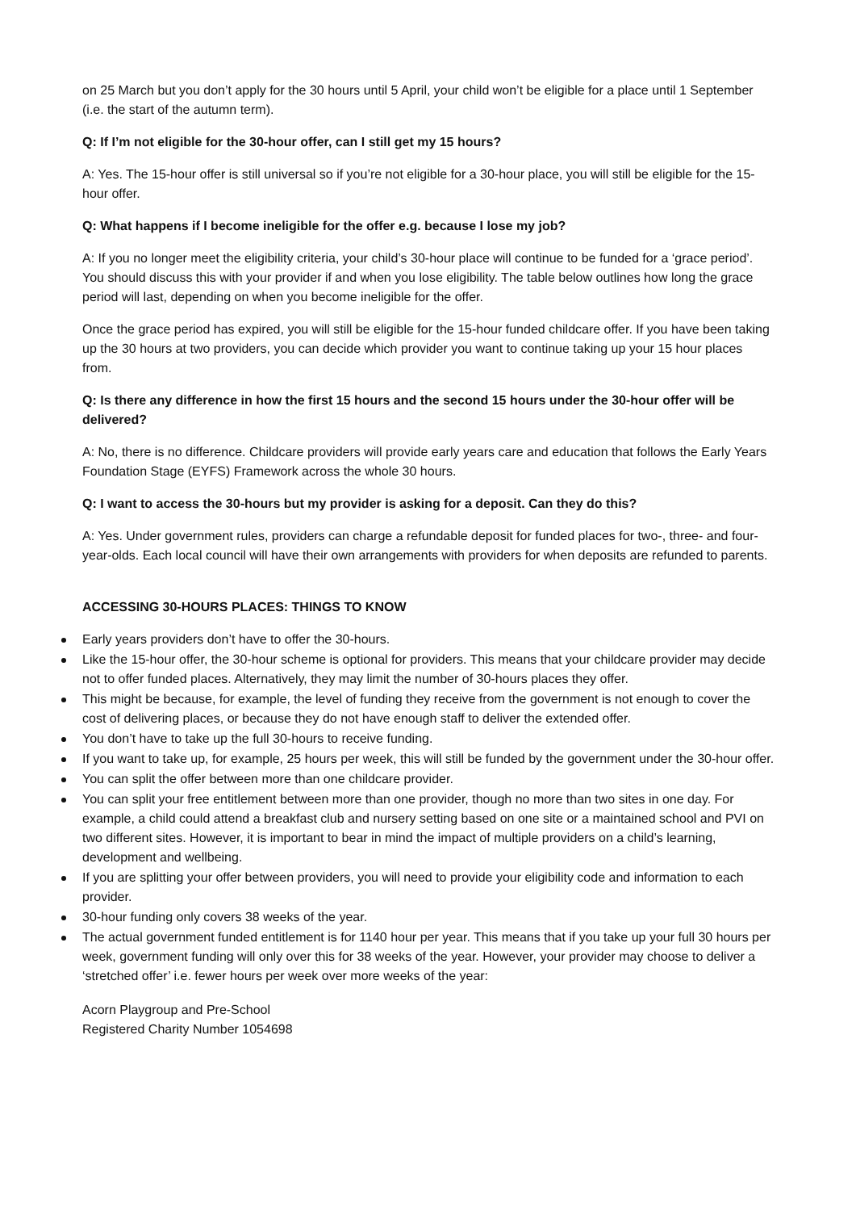on 25 March but you don’t apply for the 30 hours until 5 April, your child won’t be eligible for a place until 1 September (i.e. the start of the autumn term).
Q: If I’m not eligible for the 30-hour offer, can I still get my 15 hours?
A: Yes. The 15-hour offer is still universal so if you’re not eligible for a 30-hour place, you will still be eligible for the 15-hour offer.
Q: What happens if I become ineligible for the offer e.g. because I lose my job?
A: If you no longer meet the eligibility criteria, your child’s 30-hour place will continue to be funded for a ‘grace period’. You should discuss this with your provider if and when you lose eligibility. The table below outlines how long the grace period will last, depending on when you become ineligible for the offer.
Once the grace period has expired, you will still be eligible for the 15-hour funded childcare offer. If you have been taking up the 30 hours at two providers, you can decide which provider you want to continue taking up your 15 hour places from.
Q: Is there any difference in how the first 15 hours and the second 15 hours under the 30-hour offer will be delivered?
A: No, there is no difference. Childcare providers will provide early years care and education that follows the Early Years Foundation Stage (EYFS) Framework across the whole 30 hours.
Q: I want to access the 30-hours but my provider is asking for a deposit. Can they do this?
A: Yes. Under government rules, providers can charge a refundable deposit for funded places for two-, three- and four-year-olds. Each local council will have their own arrangements with providers for when deposits are refunded to parents.
ACCESSING 30-HOURS PLACES: THINGS TO KNOW
Early years providers don’t have to offer the 30-hours.
Like the 15-hour offer, the 30-hour scheme is optional for providers. This means that your childcare provider may decide not to offer funded places. Alternatively, they may limit the number of 30-hours places they offer.
This might be because, for example, the level of funding they receive from the government is not enough to cover the cost of delivering places, or because they do not have enough staff to deliver the extended offer.
You don’t have to take up the full 30-hours to receive funding.
If you want to take up, for example, 25 hours per week, this will still be funded by the government under the 30-hour offer.
You can split the offer between more than one childcare provider.
You can split your free entitlement between more than one provider, though no more than two sites in one day. For example, a child could attend a breakfast club and nursery setting based on one site or a maintained school and PVI on two different sites. However, it is important to bear in mind the impact of multiple providers on a child’s learning, development and wellbeing.
If you are splitting your offer between providers, you will need to provide your eligibility code and information to each provider.
30-hour funding only covers 38 weeks of the year.
The actual government funded entitlement is for 1140 hour per year. This means that if you take up your full 30 hours per week, government funding will only over this for 38 weeks of the year. However, your provider may choose to deliver a ‘stretched offer’ i.e. fewer hours per week over more weeks of the year:
Acorn Playgroup and Pre-School
Registered Charity Number 1054698